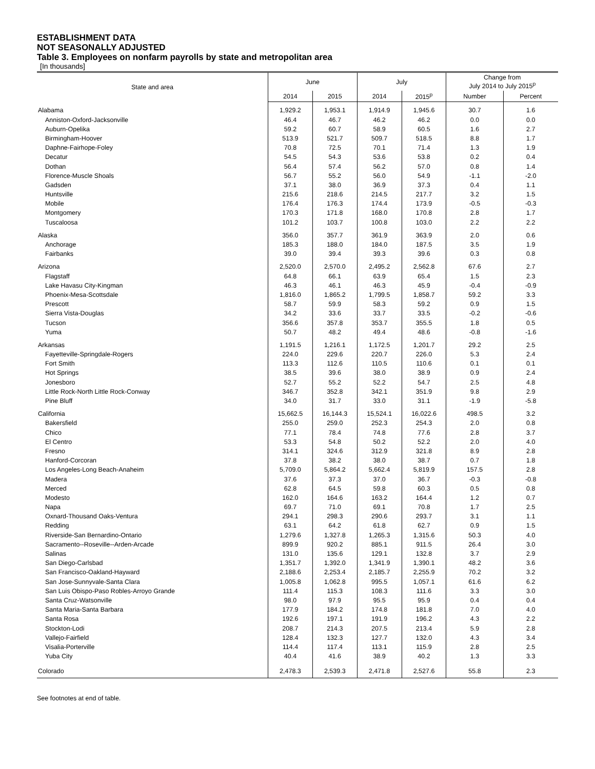ESTABLISHMENT DATA
NOT SEASONALLY ADJUSTED
Table 3. Employees on nonfarm payrolls by state and metropolitan area
[In thousands]
| State and area | June | | July | | Change from July 2014 to July 2015<sup>p</sup> | |
| --- | --- | --- | --- | --- | --- | --- |
| | 2014 | 2015 | 2014 | 2015<sup>p</sup> | Number | Percent |
| Alabama | 1,929.2 | 1,953.1 | 1,914.9 | 1,945.6 | 30.7 | 1.6 |
| Anniston-Oxford-Jacksonville | 46.4 | 46.7 | 46.2 | 46.2 | 0.0 | 0.0 |
| Auburn-Opelika | 59.2 | 60.7 | 58.9 | 60.5 | 1.6 | 2.7 |
| Birmingham-Hoover | 513.9 | 521.7 | 509.7 | 518.5 | 8.8 | 1.7 |
| Daphne-Fairhope-Foley | 70.8 | 72.5 | 70.1 | 71.4 | 1.3 | 1.9 |
| Decatur | 54.5 | 54.3 | 53.6 | 53.8 | 0.2 | 0.4 |
| Dothan | 56.4 | 57.4 | 56.2 | 57.0 | 0.8 | 1.4 |
| Florence-Muscle Shoals | 56.7 | 55.2 | 56.0 | 54.9 | -1.1 | -2.0 |
| Gadsden | 37.1 | 38.0 | 36.9 | 37.3 | 0.4 | 1.1 |
| Huntsville | 215.6 | 218.6 | 214.5 | 217.7 | 3.2 | 1.5 |
| Mobile | 176.4 | 176.3 | 174.4 | 173.9 | -0.5 | -0.3 |
| Montgomery | 170.3 | 171.8 | 168.0 | 170.8 | 2.8 | 1.7 |
| Tuscaloosa | 101.2 | 103.7 | 100.8 | 103.0 | 2.2 | 2.2 |
| Alaska | 356.0 | 357.7 | 361.9 | 363.9 | 2.0 | 0.6 |
| Anchorage | 185.3 | 188.0 | 184.0 | 187.5 | 3.5 | 1.9 |
| Fairbanks | 39.0 | 39.4 | 39.3 | 39.6 | 0.3 | 0.8 |
| Arizona | 2,520.0 | 2,570.0 | 2,495.2 | 2,562.8 | 67.6 | 2.7 |
| Flagstaff | 64.8 | 66.1 | 63.9 | 65.4 | 1.5 | 2.3 |
| Lake Havasu City-Kingman | 46.3 | 46.1 | 46.3 | 45.9 | -0.4 | -0.9 |
| Phoenix-Mesa-Scottsdale | 1,816.0 | 1,865.2 | 1,799.5 | 1,858.7 | 59.2 | 3.3 |
| Prescott | 58.7 | 59.9 | 58.3 | 59.2 | 0.9 | 1.5 |
| Sierra Vista-Douglas | 34.2 | 33.6 | 33.7 | 33.5 | -0.2 | -0.6 |
| Tucson | 356.6 | 357.8 | 353.7 | 355.5 | 1.8 | 0.5 |
| Yuma | 50.7 | 48.2 | 49.4 | 48.6 | -0.8 | -1.6 |
| Arkansas | 1,191.5 | 1,216.1 | 1,172.5 | 1,201.7 | 29.2 | 2.5 |
| Fayetteville-Springdale-Rogers | 224.0 | 229.6 | 220.7 | 226.0 | 5.3 | 2.4 |
| Fort Smith | 113.3 | 112.6 | 110.5 | 110.6 | 0.1 | 0.1 |
| Hot Springs | 38.5 | 39.6 | 38.0 | 38.9 | 0.9 | 2.4 |
| Jonesboro | 52.7 | 55.2 | 52.2 | 54.7 | 2.5 | 4.8 |
| Little Rock-North Little Rock-Conway | 346.7 | 352.8 | 342.1 | 351.9 | 9.8 | 2.9 |
| Pine Bluff | 34.0 | 31.7 | 33.0 | 31.1 | -1.9 | -5.8 |
| California | 15,662.5 | 16,144.3 | 15,524.1 | 16,022.6 | 498.5 | 3.2 |
| Bakersfield | 255.0 | 259.0 | 252.3 | 254.3 | 2.0 | 0.8 |
| Chico | 77.1 | 78.4 | 74.8 | 77.6 | 2.8 | 3.7 |
| El Centro | 53.3 | 54.8 | 50.2 | 52.2 | 2.0 | 4.0 |
| Fresno | 314.1 | 324.6 | 312.9 | 321.8 | 8.9 | 2.8 |
| Hanford-Corcoran | 37.8 | 38.2 | 38.0 | 38.7 | 0.7 | 1.8 |
| Los Angeles-Long Beach-Anaheim | 5,709.0 | 5,864.2 | 5,662.4 | 5,819.9 | 157.5 | 2.8 |
| Madera | 37.6 | 37.3 | 37.0 | 36.7 | -0.3 | -0.8 |
| Merced | 62.8 | 64.5 | 59.8 | 60.3 | 0.5 | 0.8 |
| Modesto | 162.0 | 164.6 | 163.2 | 164.4 | 1.2 | 0.7 |
| Napa | 69.7 | 71.0 | 69.1 | 70.8 | 1.7 | 2.5 |
| Oxnard-Thousand Oaks-Ventura | 294.1 | 298.3 | 290.6 | 293.7 | 3.1 | 1.1 |
| Redding | 63.1 | 64.2 | 61.8 | 62.7 | 0.9 | 1.5 |
| Riverside-San Bernardino-Ontario | 1,279.6 | 1,327.8 | 1,265.3 | 1,315.6 | 50.3 | 4.0 |
| Sacramento--Roseville--Arden-Arcade | 899.9 | 920.2 | 885.1 | 911.5 | 26.4 | 3.0 |
| Salinas | 131.0 | 135.6 | 129.1 | 132.8 | 3.7 | 2.9 |
| San Diego-Carlsbad | 1,351.7 | 1,392.0 | 1,341.9 | 1,390.1 | 48.2 | 3.6 |
| San Francisco-Oakland-Hayward | 2,188.6 | 2,253.4 | 2,185.7 | 2,255.9 | 70.2 | 3.2 |
| San Jose-Sunnyvale-Santa Clara | 1,005.8 | 1,062.8 | 995.5 | 1,057.1 | 61.6 | 6.2 |
| San Luis Obispo-Paso Robles-Arroyo Grande | 111.4 | 115.3 | 108.3 | 111.6 | 3.3 | 3.0 |
| Santa Cruz-Watsonville | 98.0 | 97.9 | 95.5 | 95.9 | 0.4 | 0.4 |
| Santa Maria-Santa Barbara | 177.9 | 184.2 | 174.8 | 181.8 | 7.0 | 4.0 |
| Santa Rosa | 192.6 | 197.1 | 191.9 | 196.2 | 4.3 | 2.2 |
| Stockton-Lodi | 208.7 | 214.3 | 207.5 | 213.4 | 5.9 | 2.8 |
| Vallejo-Fairfield | 128.4 | 132.3 | 127.7 | 132.0 | 4.3 | 3.4 |
| Visalia-Porterville | 114.4 | 117.4 | 113.1 | 115.9 | 2.8 | 2.5 |
| Yuba City | 40.4 | 41.6 | 38.9 | 40.2 | 1.3 | 3.3 |
| Colorado | 2,478.3 | 2,539.3 | 2,471.8 | 2,527.6 | 55.8 | 2.3 |
See footnotes at end of table.